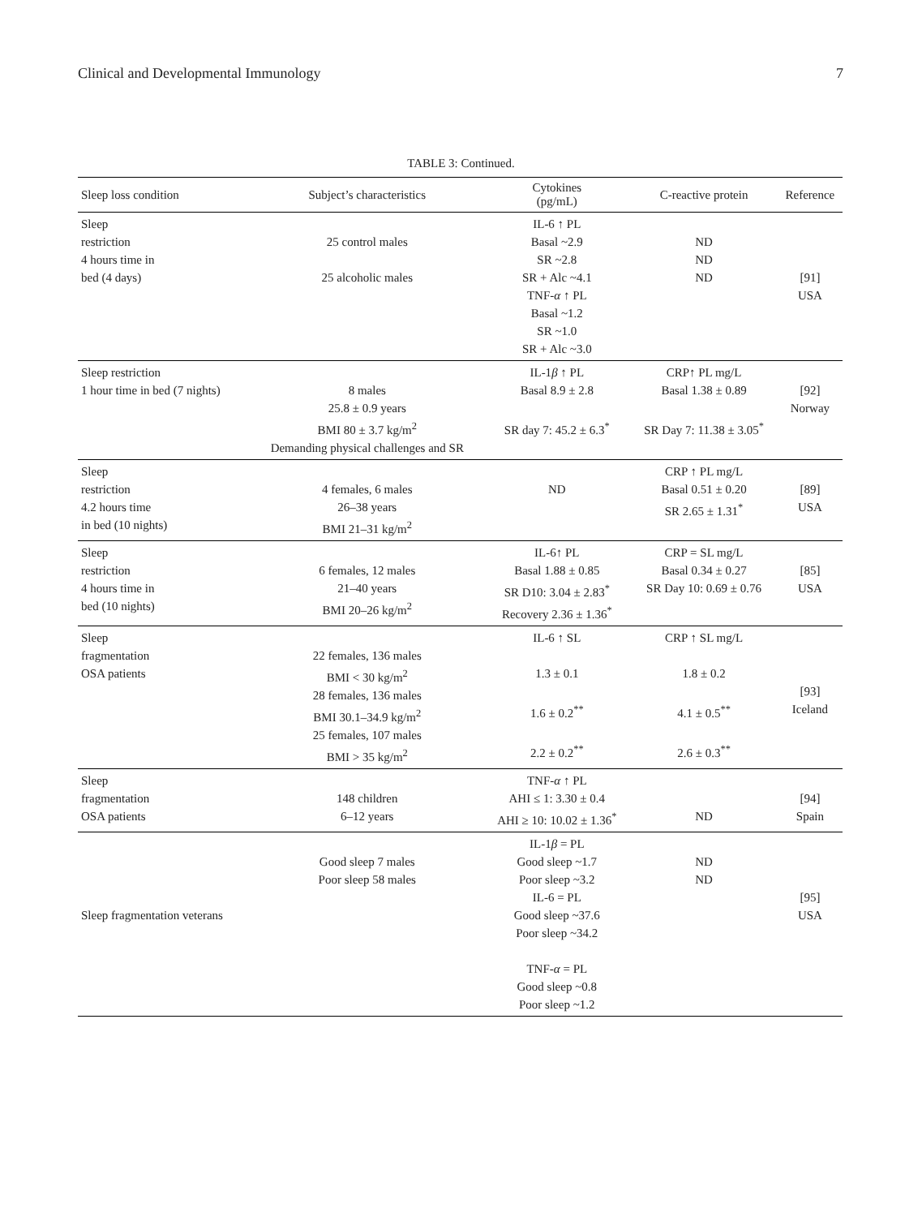Clinical and Developmental Immunology 7
TABLE 3: Continued.
| Sleep loss condition | Subject’s characteristics | Cytokines (pg/mL) | C-reactive protein | Reference |
| --- | --- | --- | --- | --- |
| Sleep restriction 4 hours time in bed (4 days) | 25 control males 25 alcoholic males | IL-6 ↑ PL Basal ~2.9 SR ~2.8 SR + Alc ~4.1 TNF- α ↑ PL Basal ~1.2 SR ~1.0 SR + Alc ~3.0 | ND ND ND | [91] USA |
| Sleep restriction 1 hour time in bed (7 nights) | 8 males 25.8 ± 0.9 years BMI 80 ± 3.7 kg/m<sup>2</sup> Demanding physical challenges and SR | IL-1 β ↑ PL Basal 8.9 ± 2.8 SR day 7: 45.2 ± 6.3<sup>*</sup> | CRP↑ PL mg/L Basal 1.38 ± 0.89 SR Day 7: 11.38 ± 3.05<sup>*</sup> | [92] Norway |
| Sleep restriction 4.2 hours time in bed (10 nights) | 4 females, 6 males 26–38 years BMI 21–31 kg/m<sup>2</sup> | ND | CRP ↑ PL mg/L Basal 0.51 ± 0.20 SR 2.65 ± 1.31<sup>*</sup> | [89] USA |
| Sleep restriction 4 hours time in bed (10 nights) | 6 females, 12 males 21–40 years BMI 20–26 kg/m<sup>2</sup> | IL-6↑ PL Basal 1.88 ± 0.85 SR D10: 3.04 ± 2.83<sup>*</sup> Recovery 2.36 ± 1.36<sup>*</sup> | CRP = SL mg/L Basal 0.34 ± 0.27 SR Day 10: 0.69 ± 0.76 | [85] USA |
| Sleep fragmentation OSA patients | 22 females, 136 males BMI < 30 kg/m<sup>2</sup> 28 females, 136 males BMI 30.1–34.9 kg/m<sup>2</sup> 25 females, 107 males BMI > 35 kg/m<sup>2</sup> | IL-6 ↑ SL 1.3 ± 0.1 1.6 ± 0.2<sup>**</sup> 2.2 ± 0.2<sup>**</sup> | CRP ↑ SL mg/L 1.8 ± 0.2 4.1 ± 0.5<sup>**</sup> 2.6 ± 0.3<sup>**</sup> | [93] Iceland |
| Sleep fragmentation OSA patients | 148 children 6–12 years | TNF- α ↑ PL AHI ≤ 1: 3.30 ± 0.4 AHI ≥ 10: 10.02 ± 1.36<sup>*</sup> | ND | [94] Spain |
| Sleep fragmentation veterans | Good sleep 7 males Poor sleep 58 males | IL-1 β = PL Good sleep ~1.7 Poor sleep ~3.2 IL-6 = PL Good sleep ~37.6 Poor sleep ~34.2 TNF- α = PL Good sleep ~0.8 Poor sleep ~1.2 | ND ND | [95] USA |